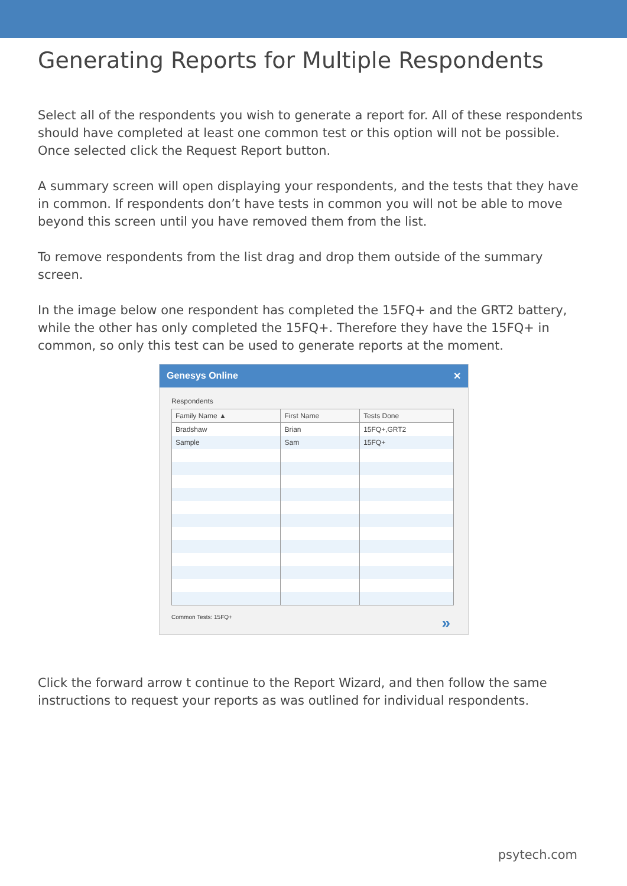Generating Reports for Multiple Respondents
Select all of the respondents you wish to generate a report for. All of these respondents should have completed at least one common test or this option will not be possible. Once selected click the Request Report button.
A summary screen will open displaying your respondents, and the tests that they have in common. If respondents don’t have tests in common you will not be able to move beyond this screen until you have removed them from the list.
To remove respondents from the list drag and drop them outside of the summary screen.
In the image below one respondent has completed the 15FQ+ and the GRT2 battery, while the other has only completed the 15FQ+. Therefore they have the 15FQ+ in common, so only this test can be used to generate reports at the moment.
Genesys Online ✕
Respondents
| Family Name ▲ | First Name | Tests Done |
| --- | --- | --- |
| Bradshaw | Brian | 15FQ+,GRT2 |
| Sample | Sam | 15FQ+ |
Common Tests: 15FQ+ »
Click the forward arrow t continue to the Report Wizard, and then follow the same instructions to request your reports as was outlined for individual respondents.
psytech.com